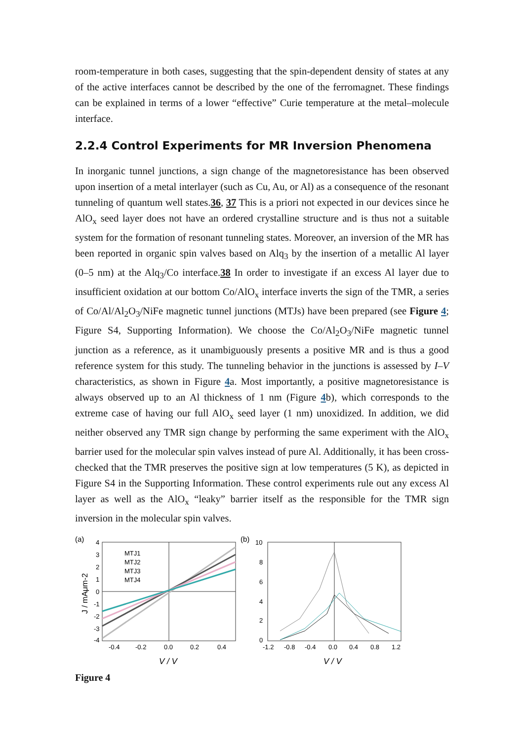room-temperature in both cases, suggesting that the spin-dependent density of states at any of the active interfaces cannot be described by the one of the ferromagnet. These findings can be explained in terms of a lower “effective” Curie temperature at the metal–molecule interface.
2.2.4 Control Experiments for MR Inversion Phenomena
In inorganic tunnel junctions, a sign change of the magnetoresistance has been observed upon insertion of a metal interlayer (such as Cu, Au, or Al) as a consequence of the resonant tunneling of quantum well states.36, 37 This is a priori not expected in our devices since he AlO<sub>x</sub> seed layer does not have an ordered crystalline structure and is thus not a suitable system for the formation of resonant tunneling states. Moreover, an inversion of the MR has been reported in organic spin valves based on Alq<sub>3</sub> by the insertion of a metallic Al layer (0–5 nm) at the Alq<sub>3</sub>/Co interface.38 In order to investigate if an excess Al layer due to insufficient oxidation at our bottom Co/AlO<sub>x</sub> interface inverts the sign of the TMR, a series of Co/Al/Al<sub>2</sub>O<sub>3</sub>/NiFe magnetic tunnel junctions (MTJs) have been prepared (see Figure 4; Figure S4, Supporting Information). We choose the Co/Al<sub>2</sub>O<sub>3</sub>/NiFe magnetic tunnel junction as a reference, as it unambiguously presents a positive MR and is thus a good reference system for this study. The tunneling behavior in the junctions is assessed by I–V characteristics, as shown in Figure 4a. Most importantly, a positive magnetoresistance is always observed up to an Al thickness of 1 nm (Figure 4b), which corresponds to the extreme case of having our full AlO<sub>x</sub> seed layer (1 nm) unoxidized. In addition, we did neither observed any TMR sign change by performing the same experiment with the AlO<sub>x</sub> barrier used for the molecular spin valves instead of pure Al. Additionally, it has been cross-checked that the TMR preserves the positive sign at low temperatures (5 K), as depicted in Figure S4 in the Supporting Information. These control experiments rule out any excess Al layer as well as the AlO<sub>x</sub> “leaky” barrier itself as the responsible for the TMR sign inversion in the molecular spin valves.
(a)
MTJ1
MTJ2
MTJ3
MTJ4
4
3
2
1
0
-1
-2
-3
-4
-0.4
-0.2
0.0
0.2
0.4
V / V
J / mAμm-2
(b)
10
8
6
4
2
0
-1.2
-0.8
-0.4
0.0
0.4
0.8
1.2
V / V
Figure 4